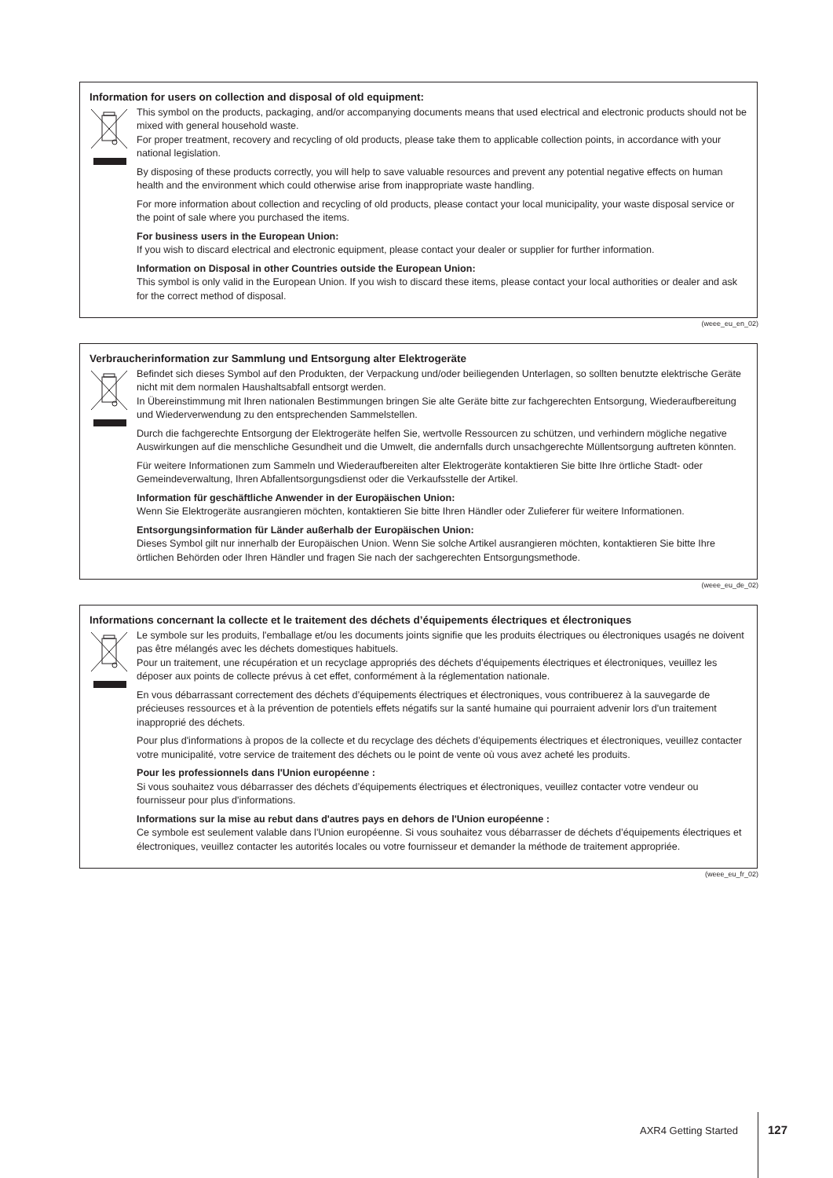Information for users on collection and disposal of old equipment:
This symbol on the products, packaging, and/or accompanying documents means that used electrical and electronic products should not be mixed with general household waste.
For proper treatment, recovery and recycling of old products, please take them to applicable collection points, in accordance with your national legislation.
By disposing of these products correctly, you will help to save valuable resources and prevent any potential negative effects on human health and the environment which could otherwise arise from inappropriate waste handling.
For more information about collection and recycling of old products, please contact your local municipality, your waste disposal service or the point of sale where you purchased the items.
For business users in the European Union:
If you wish to discard electrical and electronic equipment, please contact your dealer or supplier for further information.
Information on Disposal in other Countries outside the European Union:
This symbol is only valid in the European Union. If you wish to discard these items, please contact your local authorities or dealer and ask for the correct method of disposal.
(weee_eu_en_02)
Verbraucherinformation zur Sammlung und Entsorgung alter Elektrogeräte
Befindet sich dieses Symbol auf den Produkten, der Verpackung und/oder beiliegenden Unterlagen, so sollten benutzte elektrische Geräte nicht mit dem normalen Haushaltsabfall entsorgt werden.
In Übereinstimmung mit Ihren nationalen Bestimmungen bringen Sie alte Geräte bitte zur fachgerechten Entsorgung, Wiederaufbereitung und Wiederverwendung zu den entsprechenden Sammelstellen.
Durch die fachgerechte Entsorgung der Elektrogeräte helfen Sie, wertvolle Ressourcen zu schützen, und verhindern mögliche negative Auswirkungen auf die menschliche Gesundheit und die Umwelt, die andernfalls durch unsachgerechte Müllentsorgung auftreten könnten.
Für weitere Informationen zum Sammeln und Wiederaufbereiten alter Elektrogeräte kontaktieren Sie bitte Ihre örtliche Stadt- oder Gemeindeverwaltung, Ihren Abfallentsorgungsdienst oder die Verkaufsstelle der Artikel.
Information für geschäftliche Anwender in der Europäischen Union:
Wenn Sie Elektrogeräte ausrangieren möchten, kontaktieren Sie bitte Ihren Händler oder Zulieferer für weitere Informationen.
Entsorgungsinformation für Länder außerhalb der Europäischen Union:
Dieses Symbol gilt nur innerhalb der Europäischen Union. Wenn Sie solche Artikel ausrangieren möchten, kontaktieren Sie bitte Ihre örtlichen Behörden oder Ihren Händler und fragen Sie nach der sachgerechten Entsorgungsmethode.
(weee_eu_de_02)
Informations concernant la collecte et le traitement des déchets d’équipements électriques et électroniques
Le symbole sur les produits, l'emballage et/ou les documents joints signifie que les produits électriques ou électroniques usagés ne doivent pas être mélangés avec les déchets domestiques habituels.
Pour un traitement, une récupération et un recyclage appropriés des déchets d’équipements électriques et électroniques, veuillez les déposer aux points de collecte prévus à cet effet, conformément à la réglementation nationale.
En vous débarrassant correctement des déchets d’équipements électriques et électroniques, vous contribuerez à la sauvegarde de précieuses ressources et à la prévention de potentiels effets négatifs sur la santé humaine qui pourraient advenir lors d'un traitement inapproprié des déchets.
Pour plus d'informations à propos de la collecte et du recyclage des déchets d’équipements électriques et électroniques, veuillez contacter votre municipalité, votre service de traitement des déchets ou le point de vente où vous avez acheté les produits.
Pour les professionnels dans l'Union européenne :
Si vous souhaitez vous débarrasser des déchets d’équipements électriques et électroniques, veuillez contacter votre vendeur ou fournisseur pour plus d'informations.
Informations sur la mise au rebut dans d'autres pays en dehors de l'Union européenne :
Ce symbole est seulement valable dans l'Union européenne. Si vous souhaitez vous débarrasser de déchets d’équipements électriques et électroniques, veuillez contacter les autorités locales ou votre fournisseur et demander la méthode de traitement appropriée.
(weee_eu_fr_02)
AXR4 Getting Started 127